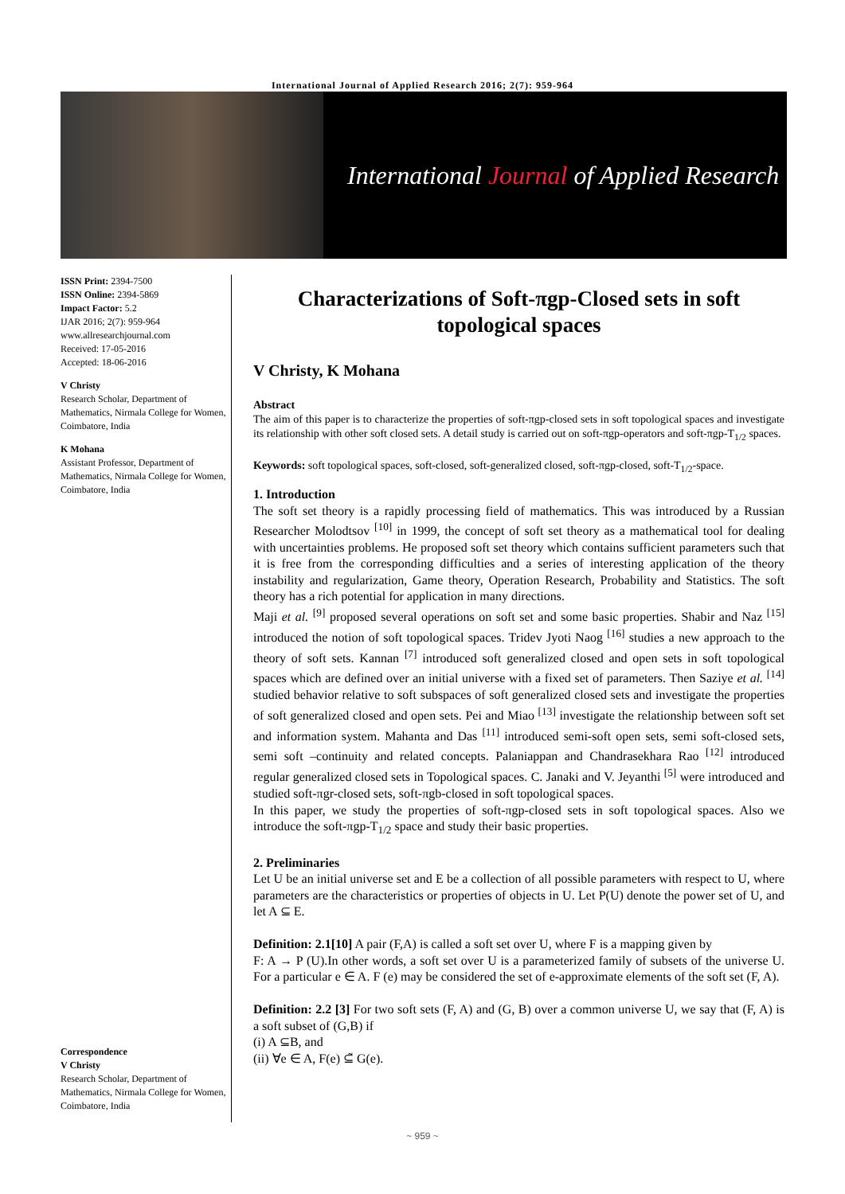International Journal of Applied Research 2016; 2(7): 959-964
International Journal of Applied Research
ISSN Print: 2394-7500
ISSN Online: 2394-5869
Impact Factor: 5.2
IJAR 2016; 2(7): 959-964
www.allresearchjournal.com
Received: 17-05-2016
Accepted: 18-06-2016
V Christy
Research Scholar, Department of Mathematics, Nirmala College for Women, Coimbatore, India
K Mohana
Assistant Professor, Department of Mathematics, Nirmala College for Women, Coimbatore, India
Correspondence
V Christy
Research Scholar, Department of Mathematics, Nirmala College for Women, Coimbatore, India
Characterizations of Soft-πgp-Closed sets in soft topological spaces
V Christy, K Mohana
Abstract
The aim of this paper is to characterize the properties of soft-πgp-closed sets in soft topological spaces and investigate its relationship with other soft closed sets. A detail study is carried out on soft-πgp-operators and soft-πgp-T<sub>1/2</sub> spaces.
Keywords: soft topological spaces, soft-closed, soft-generalized closed, soft-πgp-closed, soft-T<sub>1/2</sub>-space.
1. Introduction
The soft set theory is a rapidly processing field of mathematics. This was introduced by a Russian Researcher Molodtsov <sup>[10]</sup> in 1999, the concept of soft set theory as a mathematical tool for dealing with uncertainties problems. He proposed soft set theory which contains sufficient parameters such that it is free from the corresponding difficulties and a series of interesting application of the theory instability and regularization, Game theory, Operation Research, Probability and Statistics. The soft theory has a rich potential for application in many directions.
Maji et al. <sup>[9]</sup> proposed several operations on soft set and some basic properties. Shabir and Naz <sup>[15]</sup> introduced the notion of soft topological spaces. Tridev Jyoti Naog <sup>[16]</sup> studies a new approach to the theory of soft sets. Kannan <sup>[7]</sup> introduced soft generalized closed and open sets in soft topological spaces which are defined over an initial universe with a fixed set of parameters. Then Saziye et al. <sup>[14]</sup> studied behavior relative to soft subspaces of soft generalized closed sets and investigate the properties of soft generalized closed and open sets. Pei and Miao <sup>[13]</sup> investigate the relationship between soft set and information system. Mahanta and Das <sup>[11]</sup> introduced semi-soft open sets, semi soft-closed sets, semi soft –continuity and related concepts. Palaniappan and Chandrasekhara Rao <sup>[12]</sup> introduced regular generalized closed sets in Topological spaces. C. Janaki and V. Jeyanthi <sup>[5]</sup> were introduced and studied soft-πgr-closed sets, soft-πgb-closed in soft topological spaces.
In this paper, we study the properties of soft-πgp-closed sets in soft topological spaces. Also we introduce the soft-πgp-T<sub>1/2</sub> space and study their basic properties.
2. Preliminaries
Let U be an initial universe set and E be a collection of all possible parameters with respect to U, where parameters are the characteristics or properties of objects in U. Let P(U) denote the power set of U, and let A ⊆ E.
Definition: 2.1[10] A pair (F,A) is called a soft set over U, where F is a mapping given by
F: A → P (U).In other words, a soft set over U is a parameterized family of subsets of the universe U. For a particular e ∈ A. F (e) may be considered the set of e-approximate elements of the soft set (F, A).
Definition: 2.2 [3] For two soft sets (F, A) and (G, B) over a common universe U, we say that (F, A) is a soft subset of (G,B) if
(i) A ⊆B, and
(ii) ∀e ∈ A, F(e) ⊆̃ G(e).
~ 959 ~